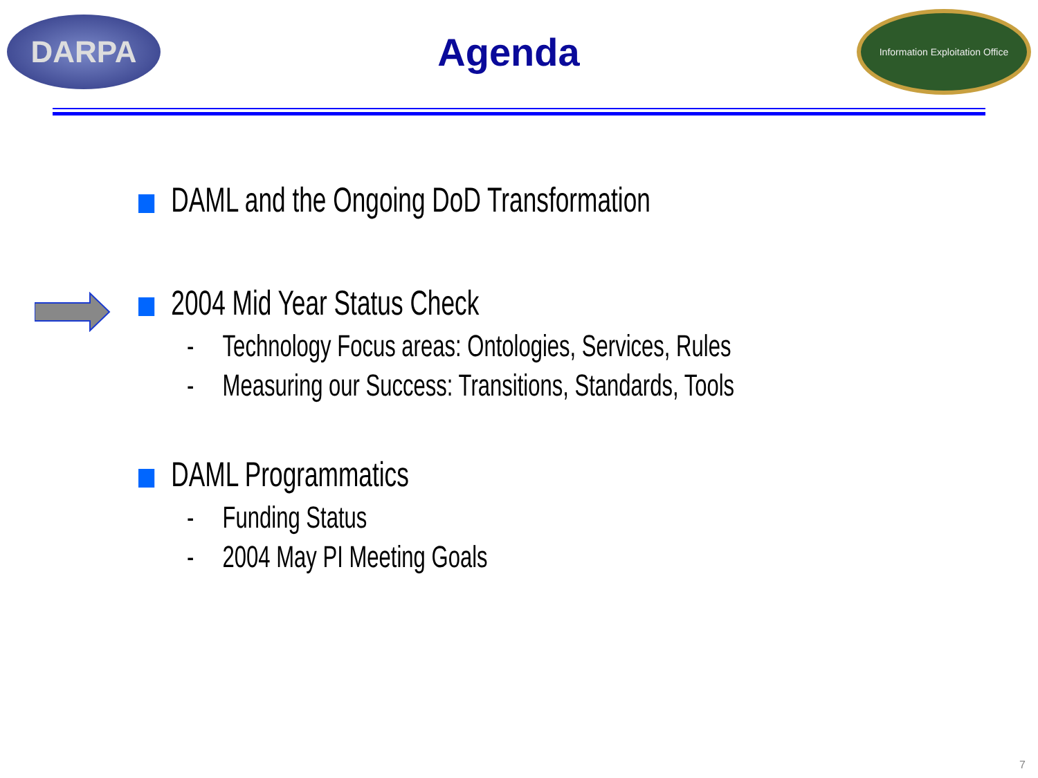DARPA
Agenda
Information Exploitation Office
DAML and the Ongoing DoD Transformation
2004 Mid Year Status Check
- Technology Focus areas: Ontologies, Services, Rules
- Measuring our Success: Transitions, Standards, Tools
DAML Programmatics
- Funding Status
- 2004 May PI Meeting Goals
7